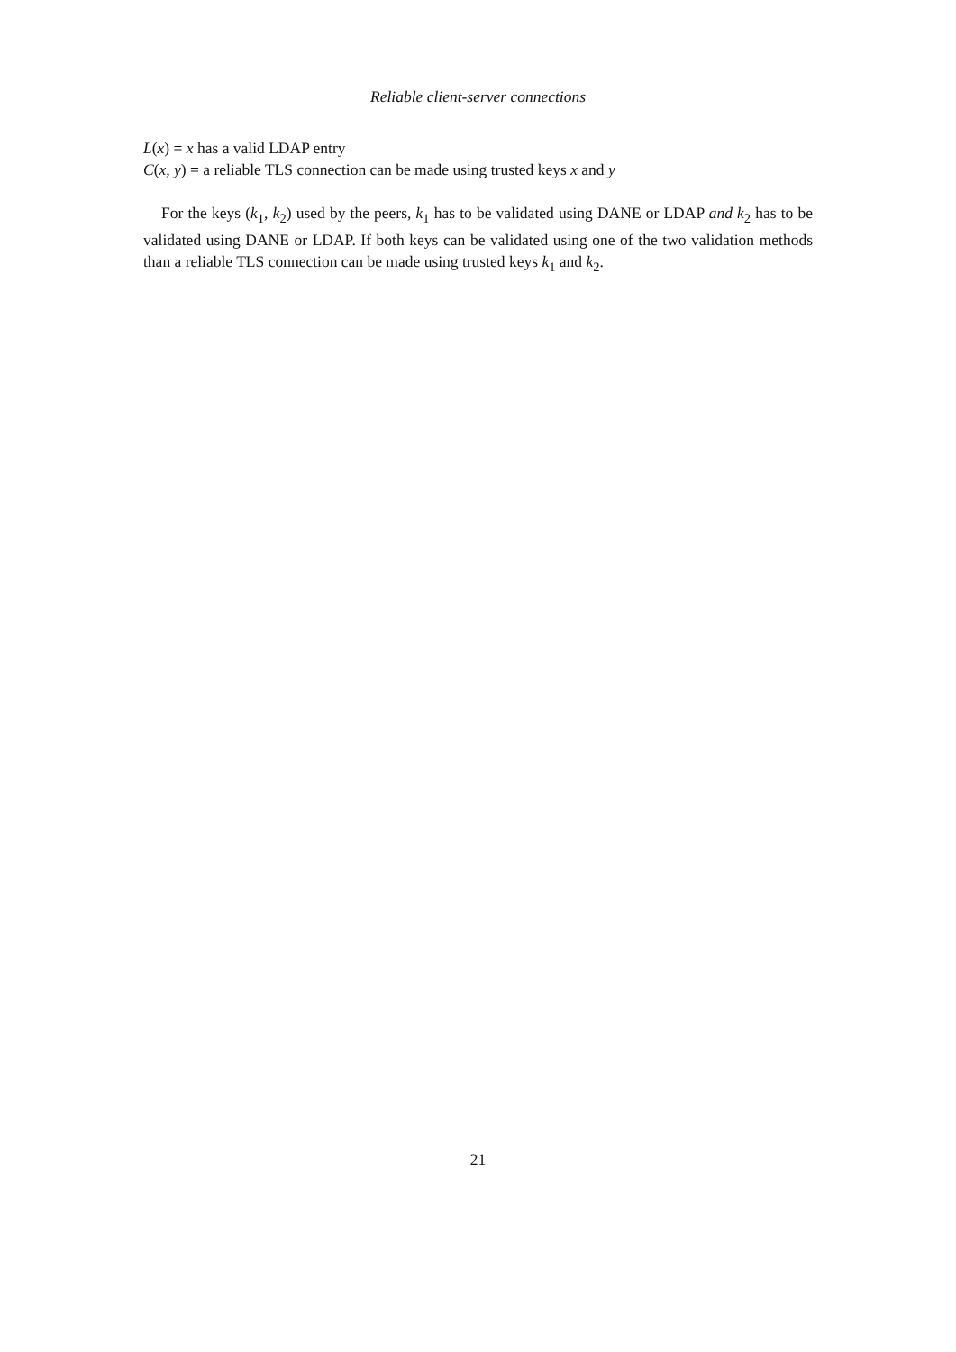Reliable client-server connections
L(x) = x has a valid LDAP entry
C(x, y) = a reliable TLS connection can be made using trusted keys x and y
For the keys (k<sub>1</sub>, k<sub>2</sub>) used by the peers, k<sub>1</sub> has to be validated using DANE or LDAP and k<sub>2</sub> has to be validated using DANE or LDAP. If both keys can be validated using one of the two validation methods than a reliable TLS connection can be made using trusted keys k<sub>1</sub> and k<sub>2</sub>.
21